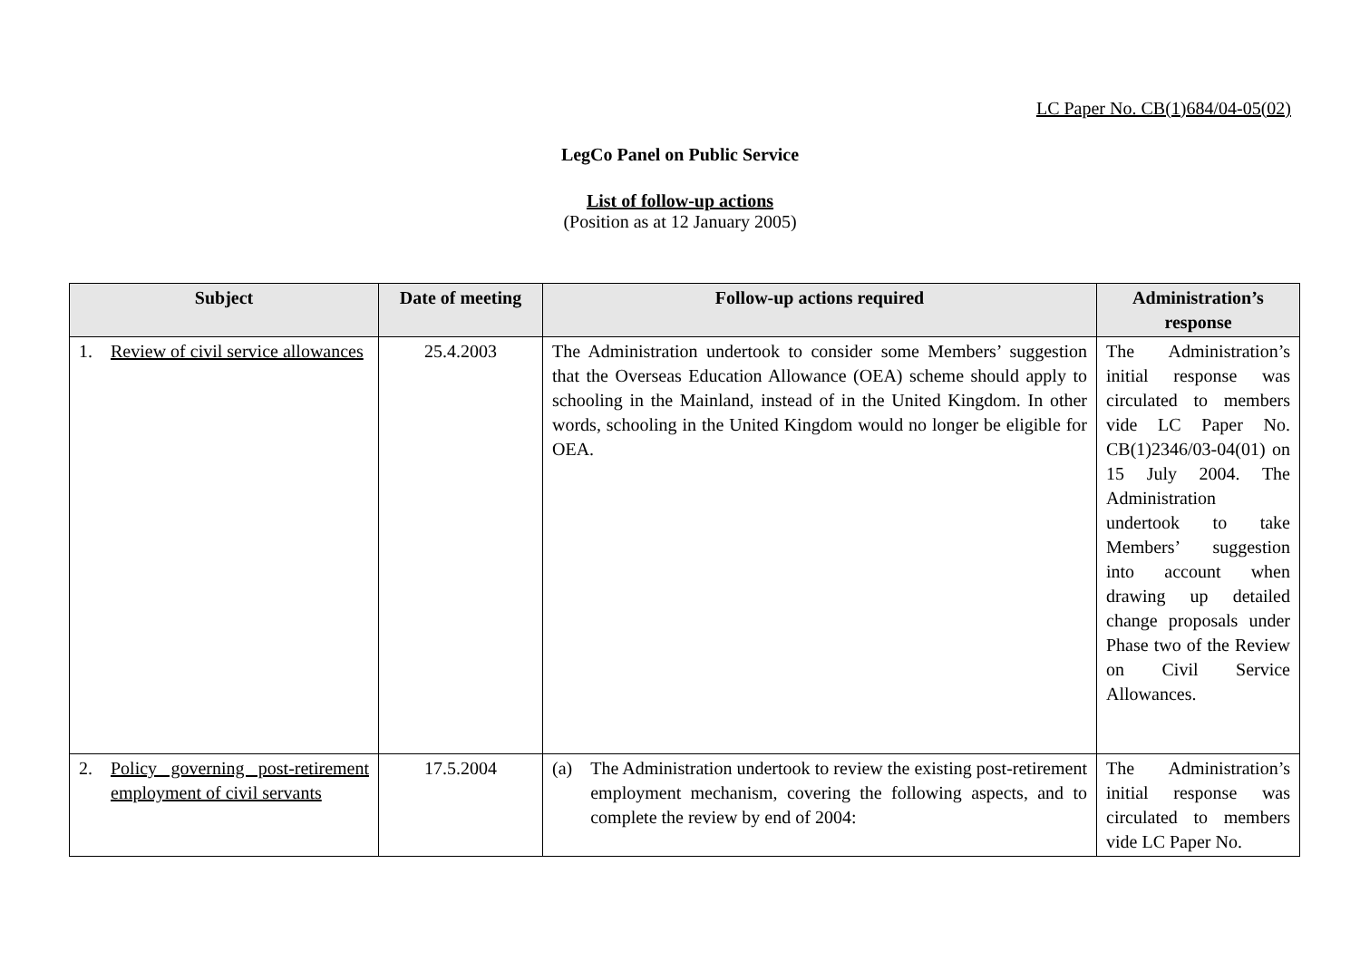LC Paper No. CB(1)684/04-05(02)
LegCo Panel on Public Service
List of follow-up actions
(Position as at 12 January 2005)
| Subject | Date of meeting | Follow-up actions required | Administration’s response |
| --- | --- | --- | --- |
| 1. Review of civil service allowances | 25.4.2003 | The Administration undertook to consider some Members’ suggestion that the Overseas Education Allowance (OEA) scheme should apply to schooling in the Mainland, instead of in the United Kingdom. In other words, schooling in the United Kingdom would no longer be eligible for OEA. | The Administration’s initial response was circulated to members vide LC Paper No. CB(1)2346/03-04(01) on 15 July 2004. The Administration undertook to take Members’ suggestion into account when drawing up detailed change proposals under Phase two of the Review on Civil Service Allowances. |
| 2. Policy governing post-retirement employment of civil servants | 17.5.2004 | (a) The Administration undertook to review the existing post-retirement employment mechanism, covering the following aspects, and to complete the review by end of 2004: | The Administration’s initial response was circulated to members vide LC Paper No. |